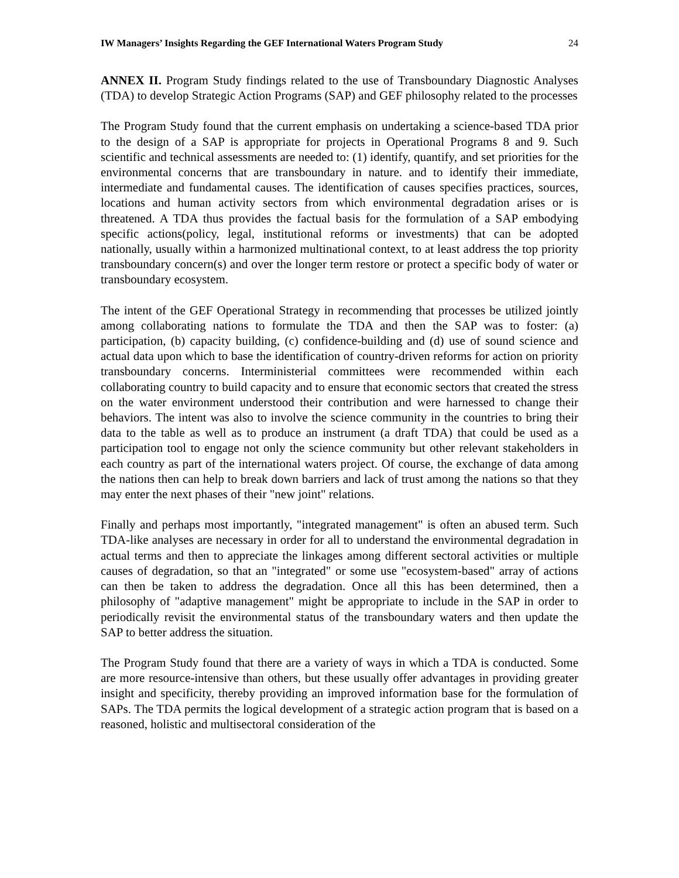IW Managers’ Insights Regarding the GEF International Waters Program Study 24
ANNEX II. Program Study findings related to the use of Transboundary Diagnostic Analyses (TDA) to develop Strategic Action Programs (SAP) and GEF philosophy related to the processes
The Program Study found that the current emphasis on undertaking a science-based TDA prior to the design of a SAP is appropriate for projects in Operational Programs 8 and 9. Such scientific and technical assessments are needed to: (1) identify, quantify, and set priorities for the environmental concerns that are transboundary in nature. and to identify their immediate, intermediate and fundamental causes. The identification of causes specifies practices, sources, locations and human activity sectors from which environmental degradation arises or is threatened. A TDA thus provides the factual basis for the formulation of a SAP embodying specific actions(policy, legal, institutional reforms or investments) that can be adopted nationally, usually within a harmonized multinational context, to at least address the top priority transboundary concern(s) and over the longer term restore or protect a specific body of water or transboundary ecosystem.
The intent of the GEF Operational Strategy in recommending that processes be utilized jointly among collaborating nations to formulate the TDA and then the SAP was to foster: (a) participation, (b) capacity building, (c) confidence-building and (d) use of sound science and actual data upon which to base the identification of country-driven reforms for action on priority transboundary concerns. Interministerial committees were recommended within each collaborating country to build capacity and to ensure that economic sectors that created the stress on the water environment understood their contribution and were harnessed to change their behaviors. The intent was also to involve the science community in the countries to bring their data to the table as well as to produce an instrument (a draft TDA) that could be used as a participation tool to engage not only the science community but other relevant stakeholders in each country as part of the international waters project. Of course, the exchange of data among the nations then can help to break down barriers and lack of trust among the nations so that they may enter the next phases of their "new joint" relations.
Finally and perhaps most importantly, "integrated management" is often an abused term. Such TDA-like analyses are necessary in order for all to understand the environmental degradation in actual terms and then to appreciate the linkages among different sectoral activities or multiple causes of degradation, so that an "integrated" or some use "ecosystem-based" array of actions can then be taken to address the degradation. Once all this has been determined, then a philosophy of "adaptive management" might be appropriate to include in the SAP in order to periodically revisit the environmental status of the transboundary waters and then update the SAP to better address the situation.
The Program Study found that there are a variety of ways in which a TDA is conducted. Some are more resource-intensive than others, but these usually offer advantages in providing greater insight and specificity, thereby providing an improved information base for the formulation of SAPs. The TDA permits the logical development of a strategic action program that is based on a reasoned, holistic and multisectoral consideration of the